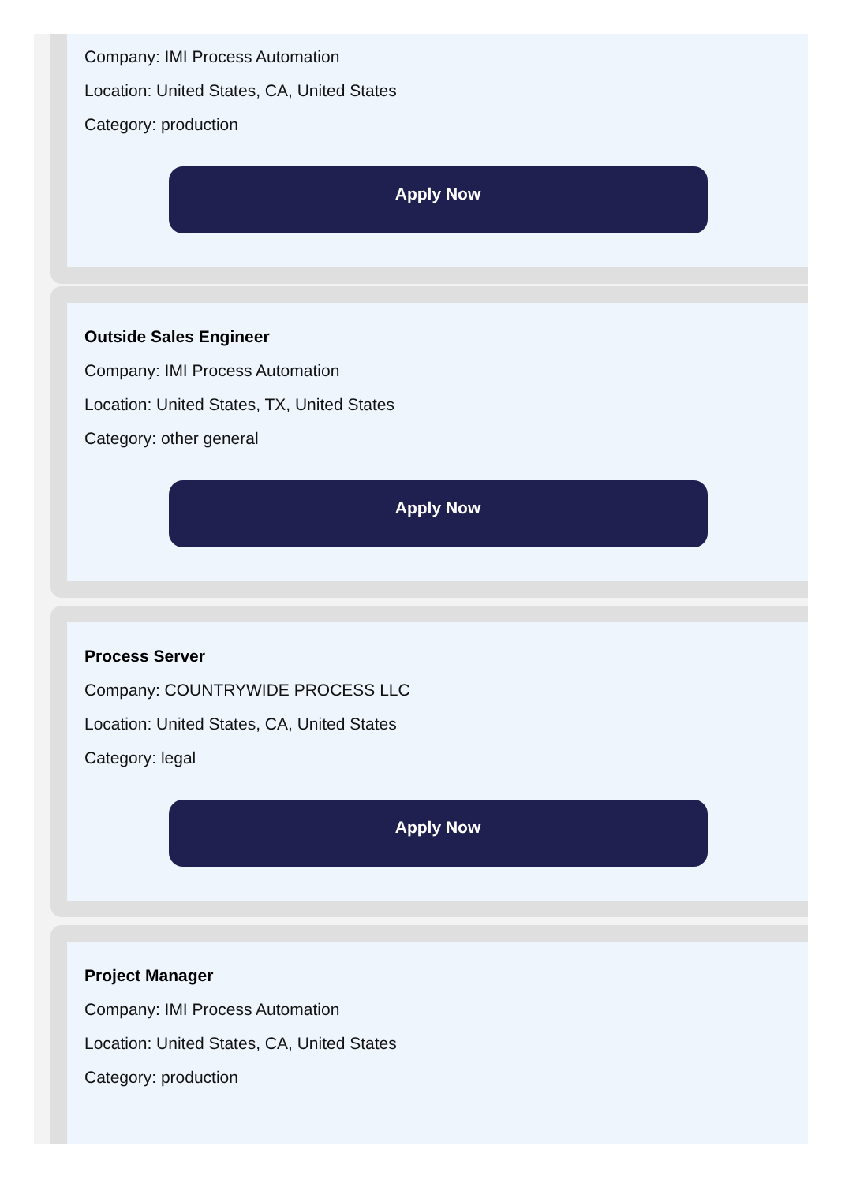Company: IMI Process Automation
Location: United States, CA, United States
Category: production
Apply Now
Outside Sales Engineer
Company: IMI Process Automation
Location: United States, TX, United States
Category: other general
Apply Now
Process Server
Company: COUNTRYWIDE PROCESS LLC
Location: United States, CA, United States
Category: legal
Apply Now
Project Manager
Company: IMI Process Automation
Location: United States, CA, United States
Category: production